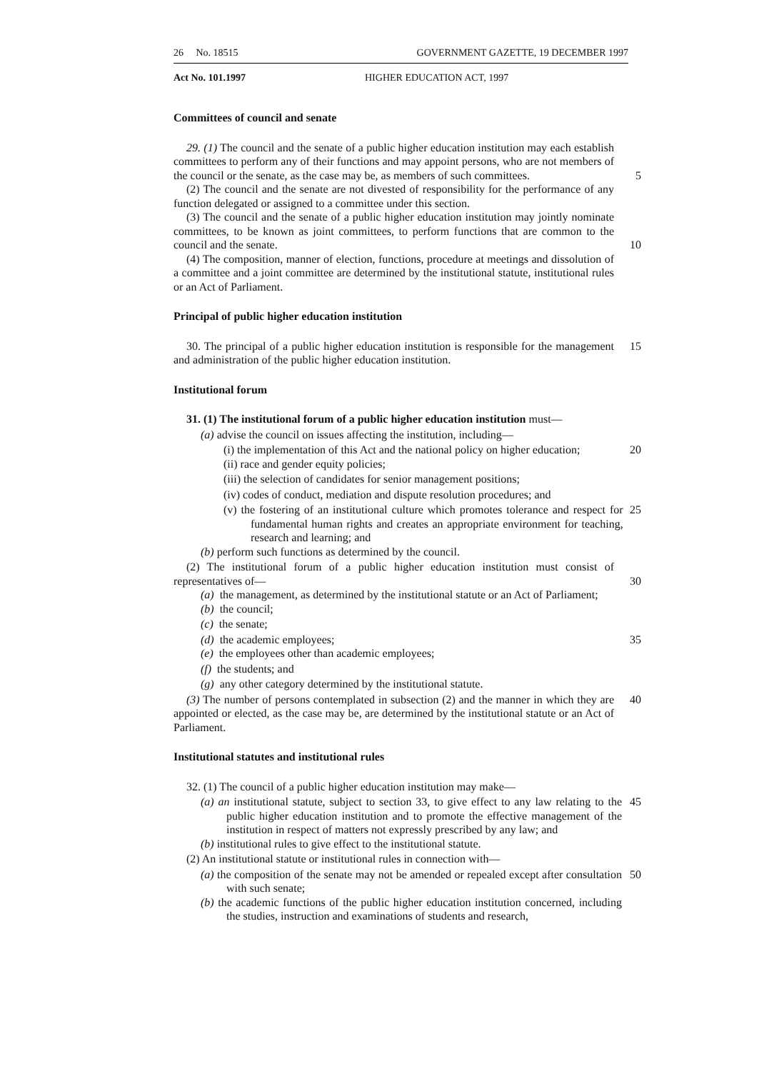26 No. 18515 GOVERNMENT GAZETTE, 19 DECEMBER 1997
Act No. 101.1997 HIGHER EDUCATION ACT, 1997
Committees of council and senate
29. (1) The council and the senate of a public higher education institution may each establish committees to perform any of their functions and may appoint persons, who are not members of the council or the senate, as the case may be, as members of such committees.
5
(2) The council and the senate are not divested of responsibility for the performance of any function delegated or assigned to a committee under this section.
(3) The council and the senate of a public higher education institution may jointly nominate committees, to be known as joint committees, to perform functions that are common to the council and the senate.
10
(4) The composition, manner of election, functions, procedure at meetings and dissolution of a committee and a joint committee are determined by the institutional statute, institutional rules or an Act of Parliament.
Principal of public higher education institution
30. The principal of a public higher education institution is responsible for the management and administration of the public higher education institution.
15
Institutional forum
31. (1) The institutional forum of a public higher education institution must—
(a) advise the council on issues affecting the institution, including—
(i) the implementation of this Act and the national policy on higher education;
20
(ii) race and gender equity policies;
(iii) the selection of candidates for senior management positions;
(iv) codes of conduct, mediation and dispute resolution procedures; and
(v) the fostering of an institutional culture which promotes tolerance and respect for fundamental human rights and creates an appropriate environment for teaching, research and learning; and
25
(b) perform such functions as determined by the council.
(2) The institutional forum of a public higher education institution must consist of representatives of—
30
(a) the management, as determined by the institutional statute or an Act of Parliament;
(b) the council;
(c) the senate;
(d) the academic employees; 35
(e) the employees other than academic employees;
(f) the students; and
(g) any other category determined by the institutional statute.
(3) The number of persons contemplated in subsection (2) and the manner in which they are appointed or elected, as the case may be, are determined by the institutional statute or an Act of Parliament.
40
Institutional statutes and institutional rules
32. (1) The council of a public higher education institution may make—
(a) an institutional statute, subject to section 33, to give effect to any law relating to the public higher education institution and to promote the effective management of the institution in respect of matters not expressly prescribed by any law; and
45
(b) institutional rules to give effect to the institutional statute.
(2) An institutional statute or institutional rules in connection with—
(a) the composition of the senate may not be amended or repealed except after consultation with such senate;
50
(b) the academic functions of the public higher education institution concerned, including the studies, instruction and examinations of students and research,